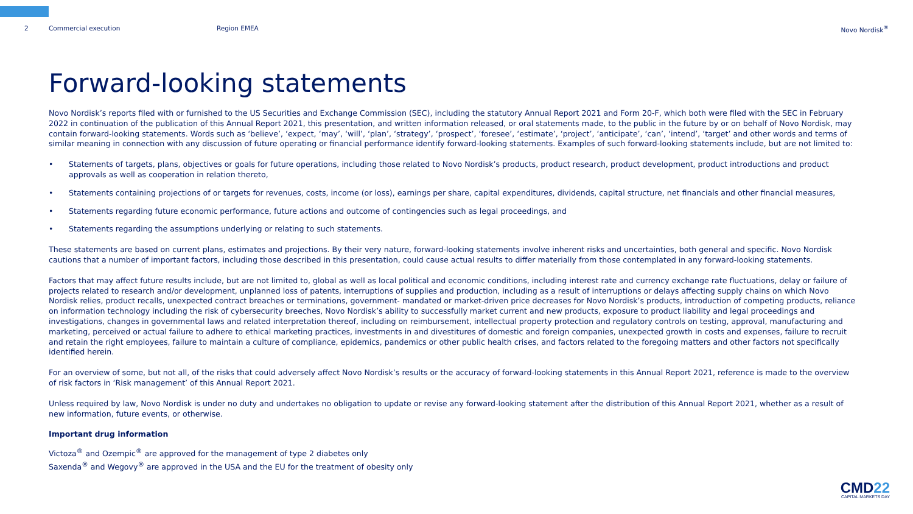2 Commercial execution Region EMEA Novo Nordisk<sup>®</sup>
Forward-looking statements
Novo Nordisk’s reports filed with or furnished to the US Securities and Exchange Commission (SEC), including the statutory Annual Report 2021 and Form 20-F, which both were filed with the SEC in February 2022 in continuation of the publication of this Annual Report 2021, this presentation, and written information released, or oral statements made, to the public in the future by or on behalf of Novo Nordisk, may contain forward-looking statements. Words such as ‘believe’, ‘expect, ‘may’, ‘will’, ‘plan’, ‘strategy’, ‘prospect’, ‘foresee’, ‘estimate’, ‘project’, ‘anticipate’, ‘can’, ‘intend’, ‘target’ and other words and terms of similar meaning in connection with any discussion of future operating or financial performance identify forward-looking statements. Examples of such forward-looking statements include, but are not limited to:
• Statements of targets, plans, objectives or goals for future operations, including those related to Novo Nordisk’s products, product research, product development, product introductions and product approvals as well as cooperation in relation thereto,
• Statements containing projections of or targets for revenues, costs, income (or loss), earnings per share, capital expenditures, dividends, capital structure, net financials and other financial measures,
• Statements regarding future economic performance, future actions and outcome of contingencies such as legal proceedings, and
• Statements regarding the assumptions underlying or relating to such statements.
These statements are based on current plans, estimates and projections. By their very nature, forward-looking statements involve inherent risks and uncertainties, both general and specific. Novo Nordisk cautions that a number of important factors, including those described in this presentation, could cause actual results to differ materially from those contemplated in any forward-looking statements.
Factors that may affect future results include, but are not limited to, global as well as local political and economic conditions, including interest rate and currency exchange rate fluctuations, delay or failure of projects related to research and/or development, unplanned loss of patents, interruptions of supplies and production, including as a result of interruptions or delays affecting supply chains on which Novo Nordisk relies, product recalls, unexpected contract breaches or terminations, government- mandated or market-driven price decreases for Novo Nordisk’s products, introduction of competing products, reliance on information technology including the risk of cybersecurity breeches, Novo Nordisk’s ability to successfully market current and new products, exposure to product liability and legal proceedings and investigations, changes in governmental laws and related interpretation thereof, including on reimbursement, intellectual property protection and regulatory controls on testing, approval, manufacturing and marketing, perceived or actual failure to adhere to ethical marketing practices, investments in and divestitures of domestic and foreign companies, unexpected growth in costs and expenses, failure to recruit and retain the right employees, failure to maintain a culture of compliance, epidemics, pandemics or other public health crises, and factors related to the foregoing matters and other factors not specifically identified herein.
For an overview of some, but not all, of the risks that could adversely affect Novo Nordisk’s results or the accuracy of forward-looking statements in this Annual Report 2021, reference is made to the overview of risk factors in ‘Risk management’ of this Annual Report 2021.
Unless required by law, Novo Nordisk is under no duty and undertakes no obligation to update or revise any forward-looking statement after the distribution of this Annual Report 2021, whether as a result of new information, future events, or otherwise.
Important drug information
Victoza<sup>®</sup> and Ozempic<sup>®</sup> are approved for the management of type 2 diabetes only
Saxenda<sup>®</sup> and Wegovy<sup>®</sup> are approved in the USA and the EU for the treatment of obesity only
CMD22
CAPITAL MARKETS DAY